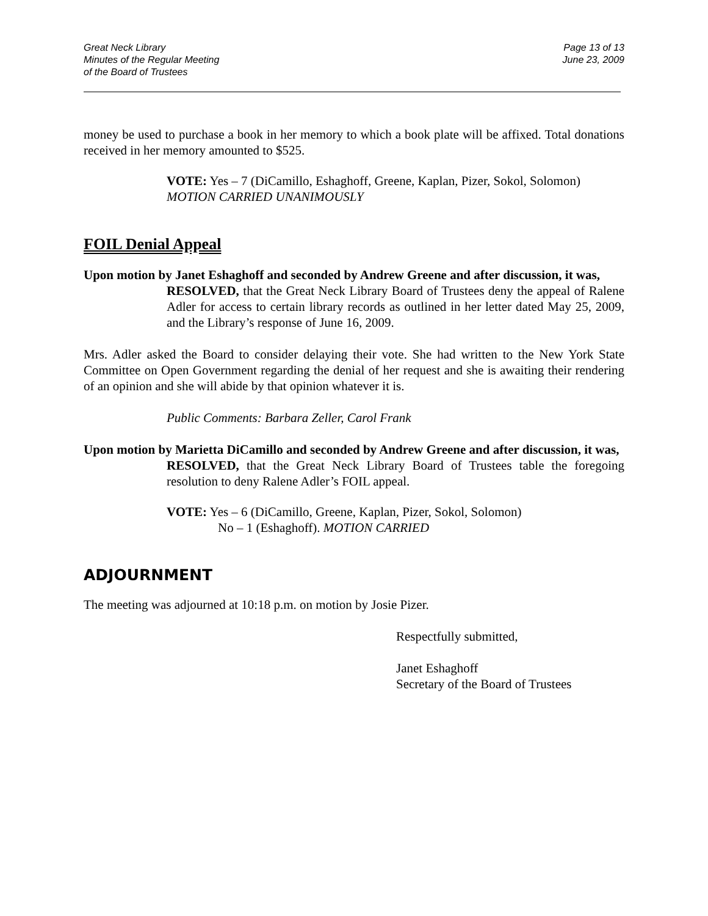Great Neck Library
Minutes of the Regular Meeting
of the Board of Trustees
Page 13 of 13
June 23, 2009
money be used to purchase a book in her memory to which a book plate will be affixed. Total donations received in her memory amounted to $525.
VOTE: Yes – 7 (DiCamillo, Eshaghoff, Greene, Kaplan, Pizer, Sokol, Solomon)
MOTION CARRIED UNANIMOUSLY
FOIL Denial Appeal
Upon motion by Janet Eshaghoff and seconded by Andrew Greene and after discussion, it was,
RESOLVED, that the Great Neck Library Board of Trustees deny the appeal of Ralene Adler for access to certain library records as outlined in her letter dated May 25, 2009, and the Library’s response of June 16, 2009.
Mrs. Adler asked the Board to consider delaying their vote. She had written to the New York State Committee on Open Government regarding the denial of her request and she is awaiting their rendering of an opinion and she will abide by that opinion whatever it is.
Public Comments: Barbara Zeller, Carol Frank
Upon motion by Marietta DiCamillo and seconded by Andrew Greene and after discussion, it was,
RESOLVED, that the Great Neck Library Board of Trustees table the foregoing resolution to deny Ralene Adler’s FOIL appeal.
VOTE: Yes – 6 (DiCamillo, Greene, Kaplan, Pizer, Sokol, Solomon)
No – 1 (Eshaghoff). MOTION CARRIED
ADJOURNMENT
The meeting was adjourned at 10:18 p.m. on motion by Josie Pizer.
Respectfully submitted,
Janet Eshaghoff
Secretary of the Board of Trustees